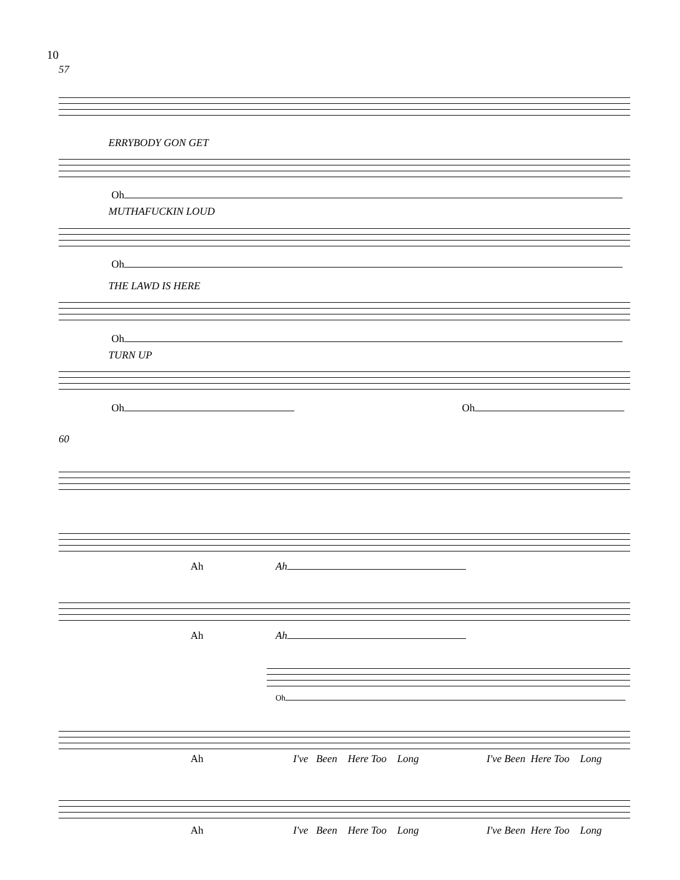10
57
ERRYBODY GON GET
Oh
MUTHAFUCKIN LOUD
Oh
THE LAWD IS HERE
Oh
TURN UP
Oh Oh
60
Ah Ah
Ah Ah
Oh
Ah
I've Been Here Too Long
I've Been Here Too Long
Ah
I've Been Here Too Long
I've Been Here Too Long